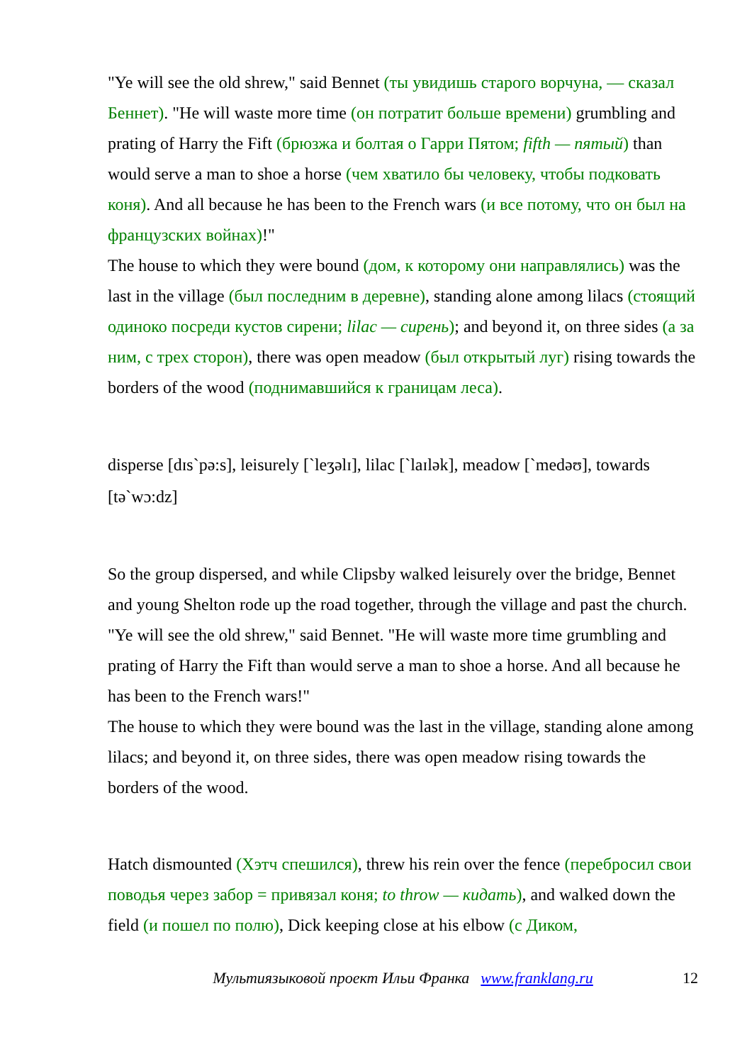"Ye will see the old shrew," said Bennet (ты увидишь старого ворчуна, — сказал Беннет). "He will waste more time (он потратит больше времени) grumbling and prating of Harry the Fift (брюзжа и болтая о Гарри Пятом; fifth — пятый) than would serve a man to shoe a horse (чем хватило бы человеку, чтобы подковать коня). And all because he has been to the French wars (и все потому, что он был на французских войнах)!"
The house to which they were bound (дом, к которому они направлялись) was the last in the village (был последним в деревне), standing alone among lilacs (стоящий одиноко посреди кустов сирени; lilac — сирень); and beyond it, on three sides (а за ним, с трех сторон), there was open meadow (был открытый луг) rising towards the borders of the wood (поднимавшийся к границам леса).
disperse [dɪs`pə:s], leisurely [`leʒəlɪ], lilac [`laɪlək], meadow [`medəʊ], towards [tə`wɔ:dz]
So the group dispersed, and while Clipsby walked leisurely over the bridge, Bennet and young Shelton rode up the road together, through the village and past the church.
"Ye will see the old shrew," said Bennet. "He will waste more time grumbling and prating of Harry the Fift than would serve a man to shoe a horse. And all because he has been to the French wars!"
The house to which they were bound was the last in the village, standing alone among lilacs; and beyond it, on three sides, there was open meadow rising towards the borders of the wood.
Hatch dismounted (Хэтч спешился), threw his rein over the fence (перебросил свои поводья через забор = привязал коня; to throw — кидать), and walked down the field (и пошел по полю), Dick keeping close at his elbow (с Диком,
Мультиязыковой проект Ильи Франка www.franklang.ru 12